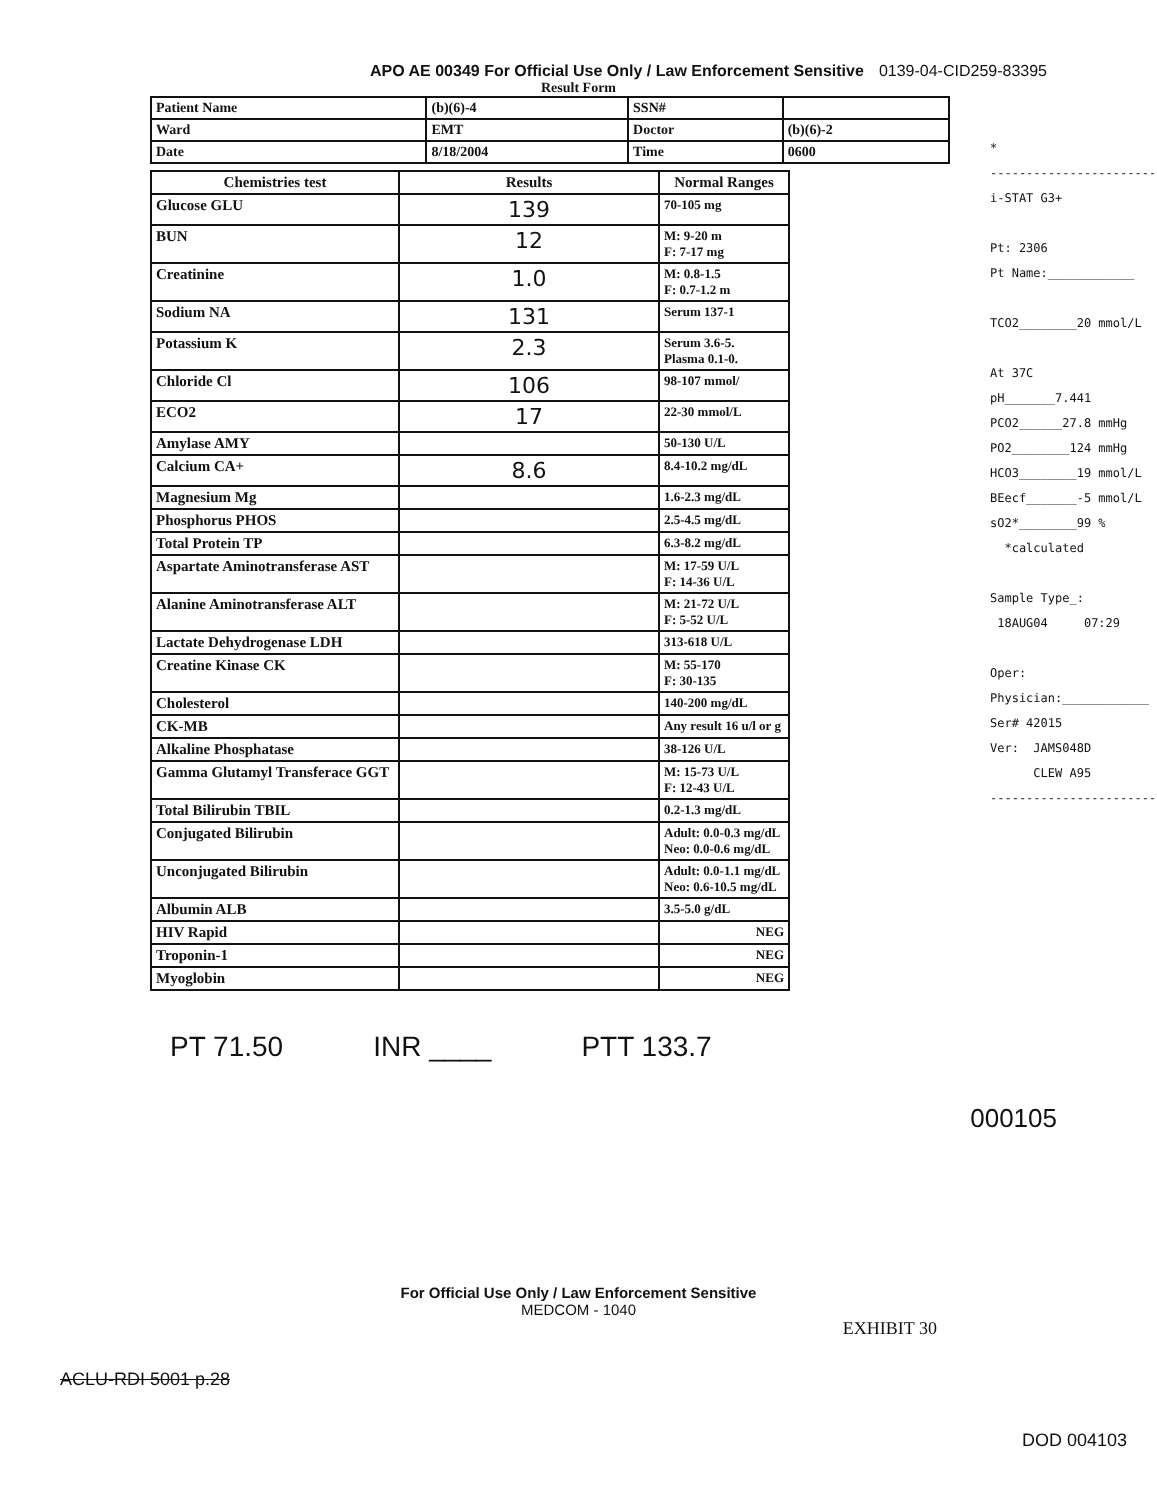APO AE 00349 For Official Use Only / Law Enforcement Sensitive 0139-04-CID259-83395
Result Form
| Patient Name | (b)(6)-4 | SSN# | |
| Ward | EMT | Doctor | (b)(6)-2 |
| Date | 8/18/2004 | Time | 0600 |
| Chemistries test | Results | Normal Ranges |
| --- | --- | --- |
| Glucose GLU | 139 | 70-105 mg |
| BUN | 12 | M: 9-20 m F: 7-17 mg |
| Creatinine | 1.0 | M: 0.8-1.5 F: 0.7-1.2 m |
| Sodium NA | 131 | Serum 137-1 |
| Potassium K | 2.3 | Serum 3.6-5. Plasma 0.1-0. |
| Chloride Cl | 106 | 98-107 mmol/ |
| ECO2 | 17 | 22-30 mmol/L |
| Amylase AMY | | 50-130 U/L |
| Calcium CA+ | 8.6 | 8.4-10.2 mg/dL |
| Magnesium Mg | | 1.6-2.3 mg/dL |
| Phosphorus PHOS | | 2.5-4.5 mg/dL |
| Total Protein TP | | 6.3-8.2 mg/dL |
| Aspartate Aminotransferase AST | | M: 17-59 U/L F: 14-36 U/L |
| Alanine Aminotransferase ALT | | M: 21-72 U/L F: 5-52 U/L |
| Lactate Dehydrogenase LDH | | 313-618 U/L |
| Creatine Kinase CK | | M: 55-170 F: 30-135 |
| Cholesterol | | 140-200 mg/dL |
| CK-MB | | Any result 16 u/l or g |
| Alkaline Phosphatase | | 38-126 U/L |
| Gamma Glutamyl Transferace GGT | | M: 15-73 U/L F: 12-43 U/L |
| Total Bilirubin TBIL | | 0.2-1.3 mg/dL |
| Conjugated Bilirubin | | Adult: 0.0-0.3 mg/dL Neo: 0.0-0.6 mg/dL |
| Unconjugated Bilirubin | | Adult: 0.0-1.1 mg/dL Neo: 0.6-10.5 mg/dL |
| Albumin ALB | | 3.5-5.0 g/dL |
| HIV Rapid | | NEG |
| Troponin-1 | | NEG |
| Myoglobin | | NEG |
* ----------------------- i-STAT G3+ Pt: 2306 Pt Name:____________ TCO2________20 mmol/L At 37C pH_______7.441 PCO2______27.8 mmHg PO2________124 mmHg HCO3________19 mmol/L BEecf_______-5 mmol/L sO2*________99 % *calculated Sample Type_: 18AUG04 07:29 Oper: Physician:____________ Ser# 42015 Ver: JAMS048D CLEW A95 -----------------------
PT 71.50 INR ____ PTT 133.7
000105
For Official Use Only / Law Enforcement Sensitive
MEDCOM - 1040
EXHIBIT 30
ACLU-RDI 5001 p.28
DOD 004103